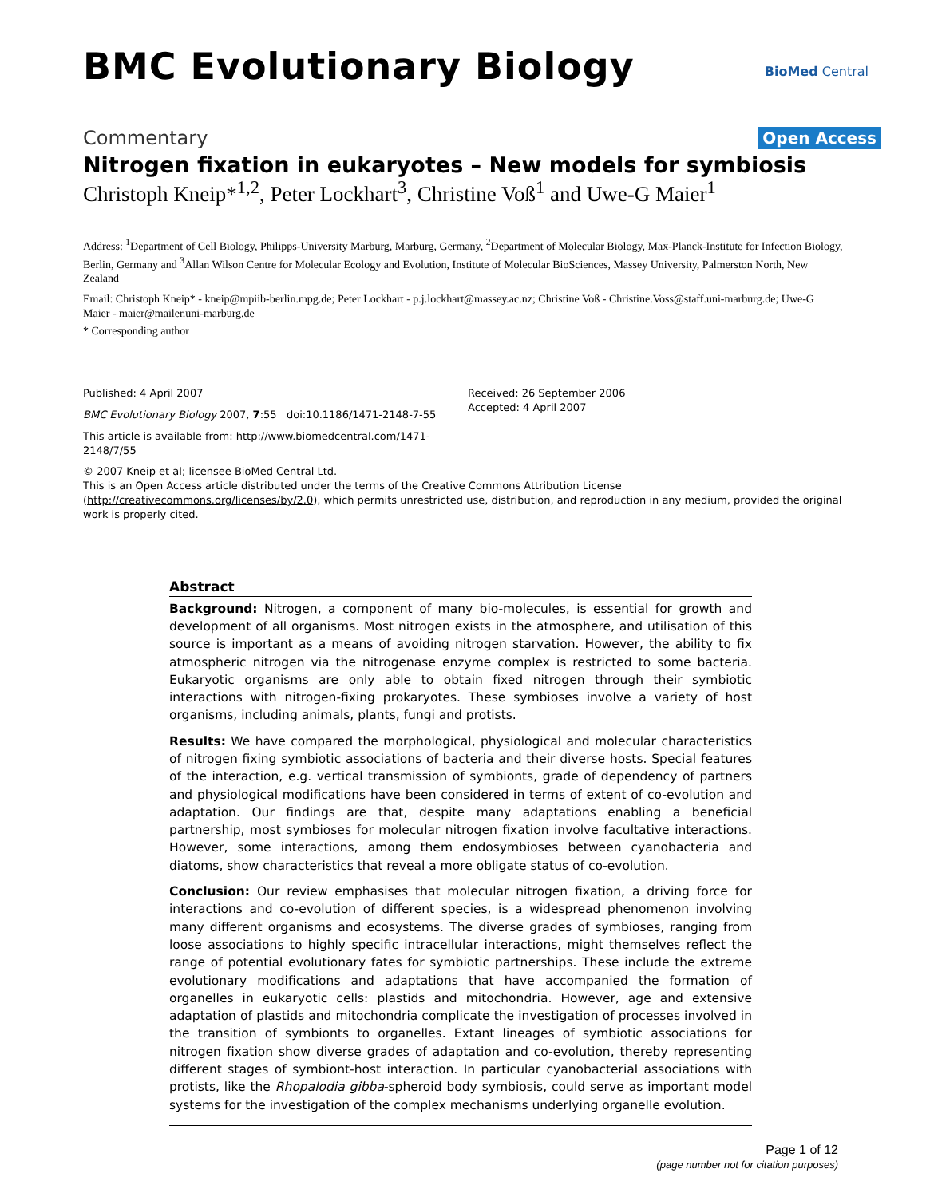BMC Evolutionary Biology BioMed Central
Commentary Open Access
Nitrogen fixation in eukaryotes – New models for symbiosis
Christoph Kneip*<sup>1,2</sup>, Peter Lockhart<sup>3</sup>, Christine Voß<sup>1</sup> and Uwe-G Maier<sup>1</sup>
Address: <sup>1</sup>Department of Cell Biology, Philipps-University Marburg, Marburg, Germany, <sup>2</sup>Department of Molecular Biology, Max-Planck-Institute for Infection Biology, Berlin, Germany and <sup>3</sup>Allan Wilson Centre for Molecular Ecology and Evolution, Institute of Molecular BioSciences, Massey University, Palmerston North, New Zealand
Email: Christoph Kneip* - kneip@mpiib-berlin.mpg.de; Peter Lockhart - p.j.lockhart@massey.ac.nz; Christine Voß - Christine.Voss@staff.uni-marburg.de; Uwe-G Maier - maier@mailer.uni-marburg.de
* Corresponding author
Published: 4 April 2007
BMC Evolutionary Biology 2007, 7:55 doi:10.1186/1471-2148-7-55
This article is available from: http://www.biomedcentral.com/1471-2148/7/55
Received: 26 September 2006
Accepted: 4 April 2007
© 2007 Kneip et al; licensee BioMed Central Ltd.
This is an Open Access article distributed under the terms of the Creative Commons Attribution License (http://creativecommons.org/licenses/by/2.0), which permits unrestricted use, distribution, and reproduction in any medium, provided the original work is properly cited.
Abstract
Background: Nitrogen, a component of many bio-molecules, is essential for growth and development of all organisms. Most nitrogen exists in the atmosphere, and utilisation of this source is important as a means of avoiding nitrogen starvation. However, the ability to fix atmospheric nitrogen via the nitrogenase enzyme complex is restricted to some bacteria. Eukaryotic organisms are only able to obtain fixed nitrogen through their symbiotic interactions with nitrogen-fixing prokaryotes. These symbioses involve a variety of host organisms, including animals, plants, fungi and protists.
Results: We have compared the morphological, physiological and molecular characteristics of nitrogen fixing symbiotic associations of bacteria and their diverse hosts. Special features of the interaction, e.g. vertical transmission of symbionts, grade of dependency of partners and physiological modifications have been considered in terms of extent of co-evolution and adaptation. Our findings are that, despite many adaptations enabling a beneficial partnership, most symbioses for molecular nitrogen fixation involve facultative interactions. However, some interactions, among them endosymbioses between cyanobacteria and diatoms, show characteristics that reveal a more obligate status of co-evolution.
Conclusion: Our review emphasises that molecular nitrogen fixation, a driving force for interactions and co-evolution of different species, is a widespread phenomenon involving many different organisms and ecosystems. The diverse grades of symbioses, ranging from loose associations to highly specific intracellular interactions, might themselves reflect the range of potential evolutionary fates for symbiotic partnerships. These include the extreme evolutionary modifications and adaptations that have accompanied the formation of organelles in eukaryotic cells: plastids and mitochondria. However, age and extensive adaptation of plastids and mitochondria complicate the investigation of processes involved in the transition of symbionts to organelles. Extant lineages of symbiotic associations for nitrogen fixation show diverse grades of adaptation and co-evolution, thereby representing different stages of symbiont-host interaction. In particular cyanobacterial associations with protists, like the Rhopalodia gibba-spheroid body symbiosis, could serve as important model systems for the investigation of the complex mechanisms underlying organelle evolution.
Page 1 of 12
(page number not for citation purposes)